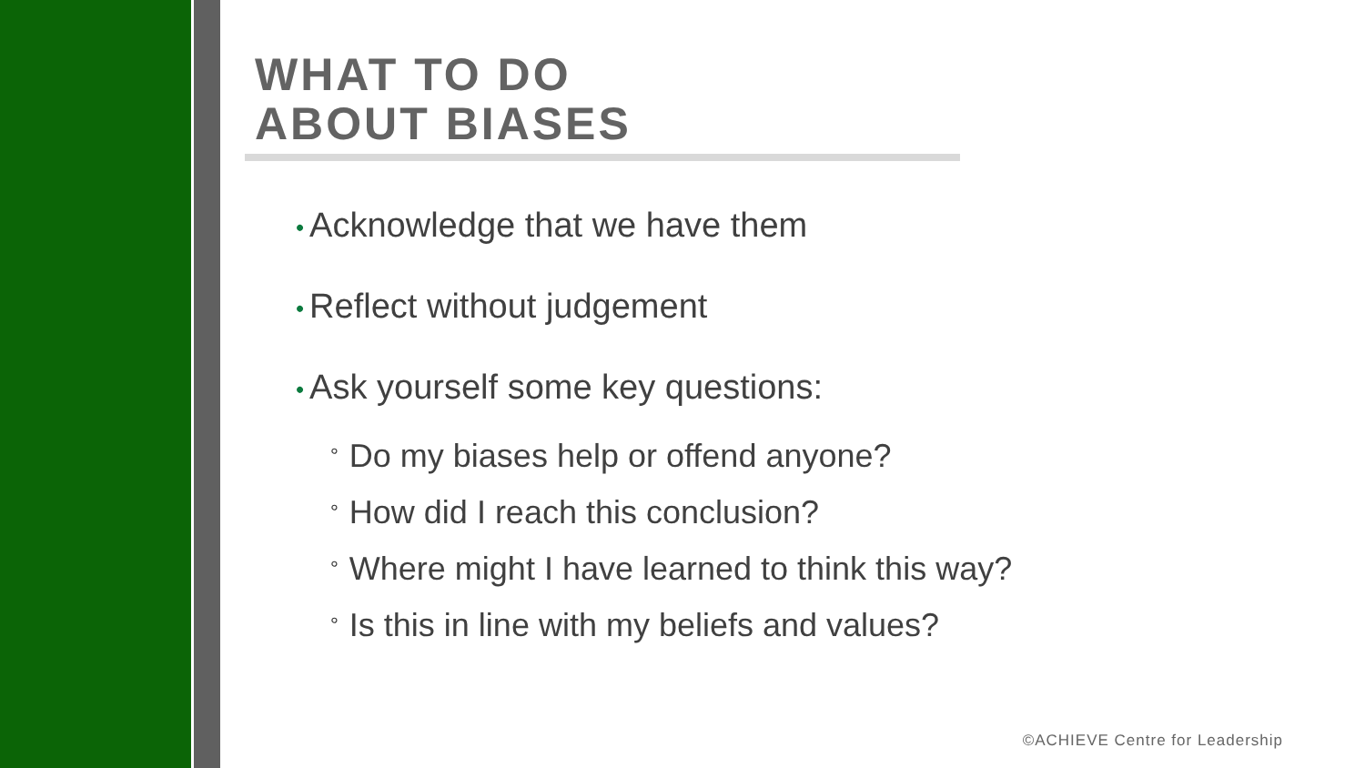WHAT TO DO
ABOUT BIASES
• Acknowledge that we have them
• Reflect without judgement
• Ask yourself some key questions:
° Do my biases help or offend anyone?
° How did I reach this conclusion?
° Where might I have learned to think this way?
° Is this in line with my beliefs and values?
©ACHIEVE Centre for Leadership